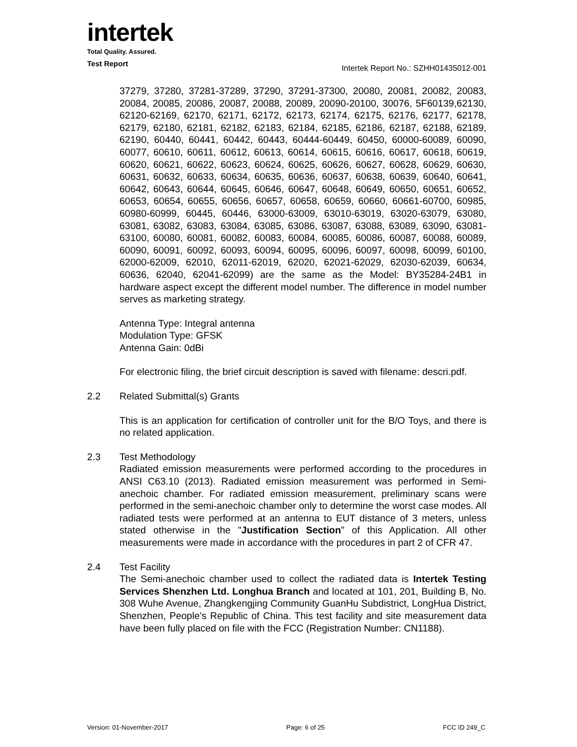intertek
Total Quality. Assured.
Test Report
Intertek Report No.: SZHH01435012-001
37279, 37280, 37281-37289, 37290, 37291-37300, 20080, 20081, 20082, 20083, 20084, 20085, 20086, 20087, 20088, 20089, 20090-20100, 30076, 5F60139,62130, 62120-62169, 62170, 62171, 62172, 62173, 62174, 62175, 62176, 62177, 62178, 62179, 62180, 62181, 62182, 62183, 62184, 62185, 62186, 62187, 62188, 62189, 62190, 60440, 60441, 60442, 60443, 60444-60449, 60450, 60000-60089, 60090, 60077, 60610, 60611, 60612, 60613, 60614, 60615, 60616, 60617, 60618, 60619, 60620, 60621, 60622, 60623, 60624, 60625, 60626, 60627, 60628, 60629, 60630, 60631, 60632, 60633, 60634, 60635, 60636, 60637, 60638, 60639, 60640, 60641, 60642, 60643, 60644, 60645, 60646, 60647, 60648, 60649, 60650, 60651, 60652, 60653, 60654, 60655, 60656, 60657, 60658, 60659, 60660, 60661-60700, 60985, 60980-60999, 60445, 60446, 63000-63009, 63010-63019, 63020-63079, 63080, 63081, 63082, 63083, 63084, 63085, 63086, 63087, 63088, 63089, 63090, 63081-63100, 60080, 60081, 60082, 60083, 60084, 60085, 60086, 60087, 60088, 60089, 60090, 60091, 60092, 60093, 60094, 60095, 60096, 60097, 60098, 60099, 60100, 62000-62009, 62010, 62011-62019, 62020, 62021-62029, 62030-62039, 60634, 60636, 62040, 62041-62099) are the same as the Model: BY35284-24B1 in hardware aspect except the different model number. The difference in model number serves as marketing strategy.
Antenna Type: Integral antenna
Modulation Type: GFSK
Antenna Gain: 0dBi
For electronic filing, the brief circuit description is saved with filename: descri.pdf.
2.2 Related Submittal(s) Grants
This is an application for certification of controller unit for the B/O Toys, and there is no related application.
2.3 Test Methodology
Radiated emission measurements were performed according to the procedures in ANSI C63.10 (2013). Radiated emission measurement was performed in Semi-anechoic chamber. For radiated emission measurement, preliminary scans were performed in the semi-anechoic chamber only to determine the worst case modes. All radiated tests were performed at an antenna to EUT distance of 3 meters, unless stated otherwise in the "Justification Section" of this Application. All other measurements were made in accordance with the procedures in part 2 of CFR 47.
2.4 Test Facility
The Semi-anechoic chamber used to collect the radiated data is Intertek Testing Services Shenzhen Ltd. Longhua Branch and located at 101, 201, Building B, No. 308 Wuhe Avenue, Zhangkengjing Community GuanHu Subdistrict, LongHua District, Shenzhen, People’s Republic of China. This test facility and site measurement data have been fully placed on file with the FCC (Registration Number: CN1188).
Version: 01-November-2017 Page: 6 of 25 FCC ID 249_C